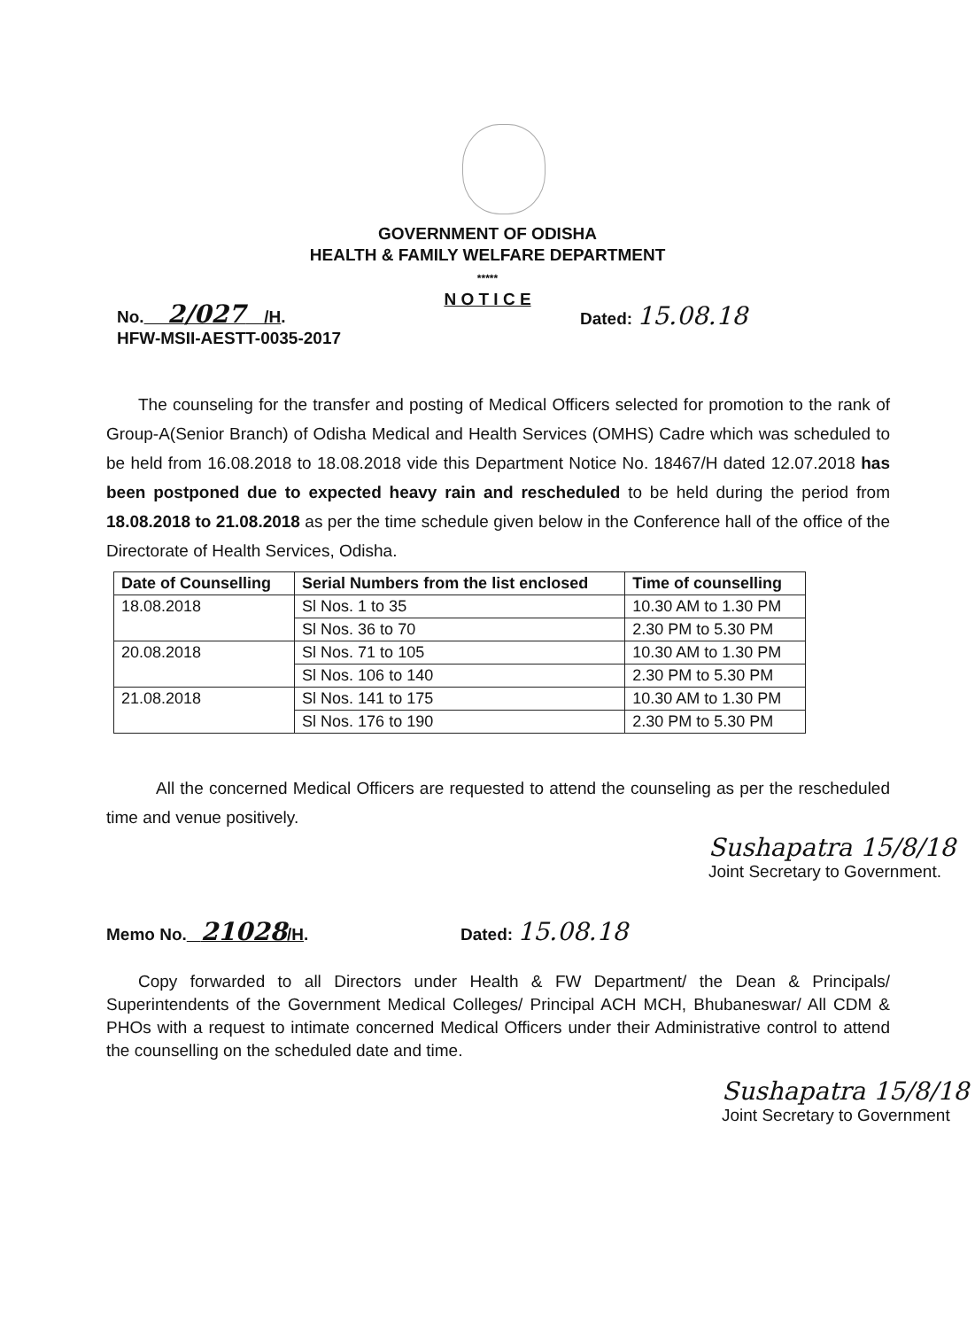GOVERNMENT OF ODISHA
HEALTH & FAMILY WELFARE DEPARTMENT
*****
N O T I C E
No. 2/027 /H.
HFW-MSII-AESTT-0035-2017
Dated: 15.08.18
The counseling for the transfer and posting of Medical Officers selected for promotion to the rank of Group-A(Senior Branch) of Odisha Medical and Health Services (OMHS) Cadre which was scheduled to be held from 16.08.2018 to 18.08.2018 vide this Department Notice No. 18467/H dated 12.07.2018 has been postponed due to expected heavy rain and rescheduled to be held during the period from 18.08.2018 to 21.08.2018 as per the time schedule given below in the Conference hall of the office of the Directorate of Health Services, Odisha.
| Date of Counselling | Serial Numbers from the list enclosed | Time of counselling |
| --- | --- | --- |
| 18.08.2018 | Sl Nos. 1 to 35 | 10.30 AM to 1.30 PM |
| | Sl Nos. 36 to 70 | 2.30 PM to 5.30 PM |
| 20.08.2018 | Sl Nos. 71 to 105 | 10.30 AM to 1.30 PM |
| | Sl Nos. 106 to 140 | 2.30 PM to 5.30 PM |
| 21.08.2018 | Sl Nos. 141 to 175 | 10.30 AM to 1.30 PM |
| | Sl Nos. 176 to 190 | 2.30 PM to 5.30 PM |
All the concerned Medical Officers are requested to attend the counseling as per the rescheduled time and venue positively.
Sushapatra 15/8/18
Joint Secretary to Government.
Memo No. 21028/H. Dated: 15.08.18
Copy forwarded to all Directors under Health & FW Department/ the Dean & Principals/ Superintendents of the Government Medical Colleges/ Principal ACH MCH, Bhubaneswar/ All CDM & PHOs with a request to intimate concerned Medical Officers under their Administrative control to attend the counselling on the scheduled date and time.
Sushapatra 15/8/18
Joint Secretary to Government